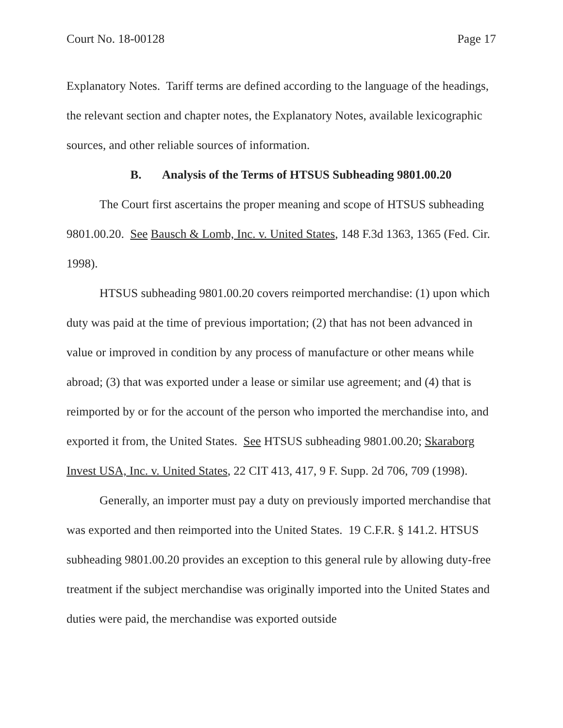Court No. 18-00128 Page 17
Explanatory Notes. Tariff terms are defined according to the language of the headings, the relevant section and chapter notes, the Explanatory Notes, available lexicographic sources, and other reliable sources of information.
B. Analysis of the Terms of HTSUS Subheading 9801.00.20
The Court first ascertains the proper meaning and scope of HTSUS subheading 9801.00.20. See Bausch & Lomb, Inc. v. United States, 148 F.3d 1363, 1365 (Fed. Cir. 1998).
HTSUS subheading 9801.00.20 covers reimported merchandise: (1) upon which duty was paid at the time of previous importation; (2) that has not been advanced in value or improved in condition by any process of manufacture or other means while abroad; (3) that was exported under a lease or similar use agreement; and (4) that is reimported by or for the account of the person who imported the merchandise into, and exported it from, the United States. See HTSUS subheading 9801.00.20; Skaraborg Invest USA, Inc. v. United States, 22 CIT 413, 417, 9 F. Supp. 2d 706, 709 (1998).
Generally, an importer must pay a duty on previously imported merchandise that was exported and then reimported into the United States. 19 C.F.R. § 141.2. HTSUS subheading 9801.00.20 provides an exception to this general rule by allowing duty-free treatment if the subject merchandise was originally imported into the United States and duties were paid, the merchandise was exported outside